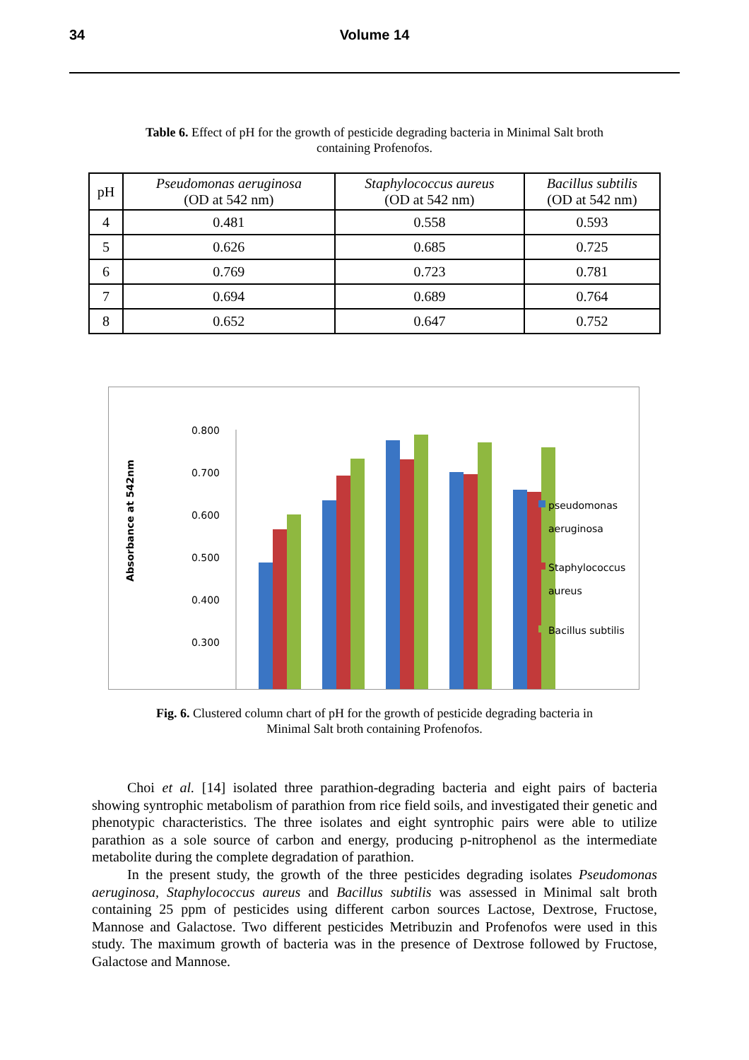34 Volume 14
Table 6. Effect of pH for the growth of pesticide degrading bacteria in Minimal Salt broth containing Profenofos.
| pH | Pseudomonas aeruginosa (OD at 542 nm) | Staphylococcus aureus (OD at 542 nm) | Bacillus subtilis (OD at 542 nm) |
| --- | --- | --- | --- |
| 4 | 0.481 | 0.558 | 0.593 |
| 5 | 0.626 | 0.685 | 0.725 |
| 6 | 0.769 | 0.723 | 0.781 |
| 7 | 0.694 | 0.689 | 0.764 |
| 8 | 0.652 | 0.647 | 0.752 |
Absorbance at 542nm
0.800
0.700
0.600
0.500
0.400
0.300
pseudomonas
aeruginosa
Staphylococcus
aureus
Bacillus subtilis
Fig. 6. Clustered column chart of pH for the growth of pesticide degrading bacteria in Minimal Salt broth containing Profenofos.
Choi et al. [14] isolated three parathion-degrading bacteria and eight pairs of bacteria showing syntrophic metabolism of parathion from rice field soils, and investigated their genetic and phenotypic characteristics. The three isolates and eight syntrophic pairs were able to utilize parathion as a sole source of carbon and energy, producing p-nitrophenol as the intermediate metabolite during the complete degradation of parathion.
In the present study, the growth of the three pesticides degrading isolates Pseudomonas aeruginosa, Staphylococcus aureus and Bacillus subtilis was assessed in Minimal salt broth containing 25 ppm of pesticides using different carbon sources Lactose, Dextrose, Fructose, Mannose and Galactose. Two different pesticides Metribuzin and Profenofos were used in this study. The maximum growth of bacteria was in the presence of Dextrose followed by Fructose, Galactose and Mannose.